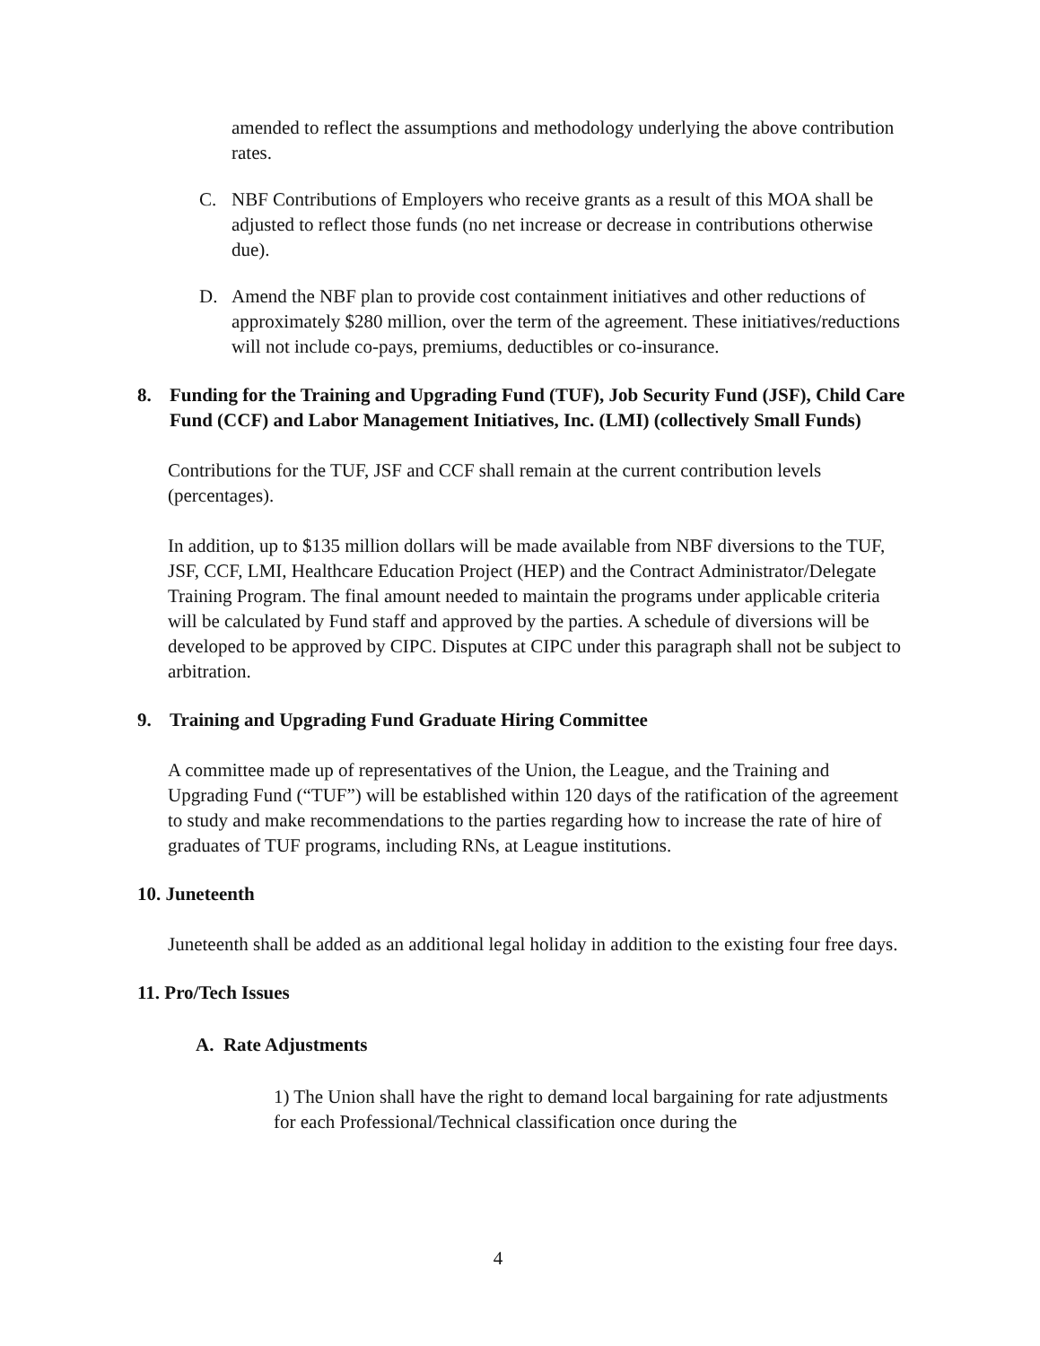amended to reflect the assumptions and methodology underlying the above contribution rates.
C. NBF Contributions of Employers who receive grants as a result of this MOA shall be adjusted to reflect those funds (no net increase or decrease in contributions otherwise due).
D. Amend the NBF plan to provide cost containment initiatives and other reductions of approximately $280 million, over the term of the agreement. These initiatives/reductions will not include co-pays, premiums, deductibles or co-insurance.
8. Funding for the Training and Upgrading Fund (TUF), Job Security Fund (JSF), Child Care Fund (CCF) and Labor Management Initiatives, Inc. (LMI) (collectively Small Funds)
Contributions for the TUF, JSF and CCF shall remain at the current contribution levels (percentages).
In addition, up to $135 million dollars will be made available from NBF diversions to the TUF, JSF, CCF, LMI, Healthcare Education Project (HEP) and the Contract Administrator/Delegate Training Program. The final amount needed to maintain the programs under applicable criteria will be calculated by Fund staff and approved by the parties. A schedule of diversions will be developed to be approved by CIPC. Disputes at CIPC under this paragraph shall not be subject to arbitration.
9. Training and Upgrading Fund Graduate Hiring Committee
A committee made up of representatives of the Union, the League, and the Training and Upgrading Fund (“TUF”) will be established within 120 days of the ratification of the agreement to study and make recommendations to the parties regarding how to increase the rate of hire of graduates of TUF programs, including RNs, at League institutions.
10. Juneteenth
Juneteenth shall be added as an additional legal holiday in addition to the existing four free days.
11. Pro/Tech Issues
A. Rate Adjustments
1) The Union shall have the right to demand local bargaining for rate adjustments for each Professional/Technical classification once during the
4